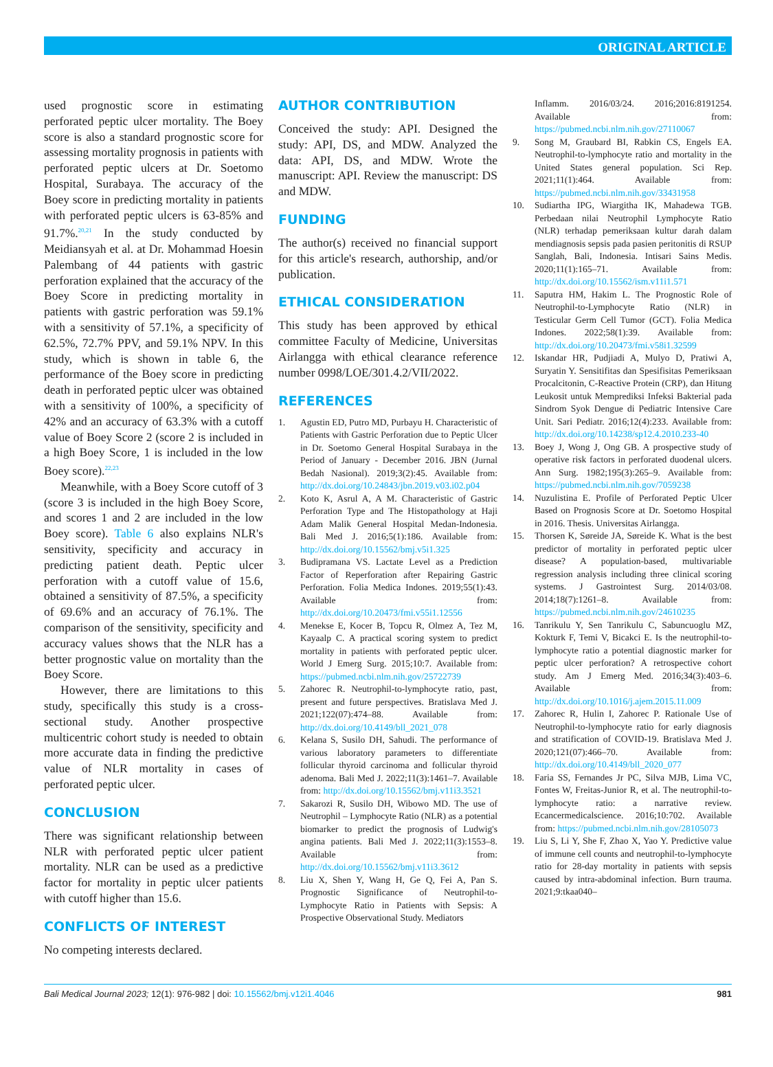ORIGINAL ARTICLE
used prognostic score in estimating perforated peptic ulcer mortality. The Boey score is also a standard prognostic score for assessing mortality prognosis in patients with perforated peptic ulcers at Dr. Soetomo Hospital, Surabaya. The accuracy of the Boey score in predicting mortality in patients with perforated peptic ulcers is 63-85% and 91.7%.<sup>20,21</sup> In the study conducted by Meidiansyah et al. at Dr. Mohammad Hoesin Palembang of 44 patients with gastric perforation explained that the accuracy of the Boey Score in predicting mortality in patients with gastric perforation was 59.1% with a sensitivity of 57.1%, a specificity of 62.5%, 72.7% PPV, and 59.1% NPV. In this study, which is shown in table 6, the performance of the Boey score in predicting death in perforated peptic ulcer was obtained with a sensitivity of 100%, a specificity of 42% and an accuracy of 63.3% with a cutoff value of Boey Score 2 (score 2 is included in a high Boey Score, 1 is included in the low Boey score).<sup>22,23</sup>
Meanwhile, with a Boey Score cutoff of 3 (score 3 is included in the high Boey Score, and scores 1 and 2 are included in the low Boey score). Table 6 also explains NLR's sensitivity, specificity and accuracy in predicting patient death. Peptic ulcer perforation with a cutoff value of 15.6, obtained a sensitivity of 87.5%, a specificity of 69.6% and an accuracy of 76.1%. The comparison of the sensitivity, specificity and accuracy values shows that the NLR has a better prognostic value on mortality than the Boey Score.
However, there are limitations to this study, specifically this study is a cross-sectional study. Another prospective multicentric cohort study is needed to obtain more accurate data in finding the predictive value of NLR mortality in cases of perforated peptic ulcer.
CONCLUSION
There was significant relationship between NLR with perforated peptic ulcer patient mortality. NLR can be used as a predictive factor for mortality in peptic ulcer patients with cutoff higher than 15.6.
CONFLICTS OF INTEREST
No competing interests declared.
AUTHOR CONTRIBUTION
Conceived the study: API. Designed the study: API, DS, and MDW. Analyzed the data: API, DS, and MDW. Wrote the manuscript: API. Review the manuscript: DS and MDW.
FUNDING
The author(s) received no financial support for this article's research, authorship, and/or publication.
ETHICAL CONSIDERATION
This study has been approved by ethical committee Faculty of Medicine, Universitas Airlangga with ethical clearance reference number 0998/LOE/301.4.2/VII/2022.
REFERENCES
1. Agustin ED, Putro MD, Purbayu H. Characteristic of Patients with Gastric Perforation due to Peptic Ulcer in Dr. Soetomo General Hospital Surabaya in the Period of January - December 2016. JBN (Jurnal Bedah Nasional). 2019;3(2):45. Available from: http://dx.doi.org/10.24843/jbn.2019.v03.i02.p04
2. Koto K, Asrul A, A M. Characteristic of Gastric Perforation Type and The Histopathology at Haji Adam Malik General Hospital Medan-Indonesia. Bali Med J. 2016;5(1):186. Available from: http://dx.doi.org/10.15562/bmj.v5i1.325
3. Budipramana VS. Lactate Level as a Prediction Factor of Reperforation after Repairing Gastric Perforation. Folia Medica Indones. 2019;55(1):43. Available from: http://dx.doi.org/10.20473/fmi.v55i1.12556
4. Menekse E, Kocer B, Topcu R, Olmez A, Tez M, Kayaalp C. A practical scoring system to predict mortality in patients with perforated peptic ulcer. World J Emerg Surg. 2015;10:7. Available from: https://pubmed.ncbi.nlm.nih.gov/25722739
5. Zahorec R. Neutrophil-to-lymphocyte ratio, past, present and future perspectives. Bratislava Med J. 2021;122(07):474–88. Available from: http://dx.doi.org/10.4149/bll_2021_078
6. Kelana S, Susilo DH, Sahudi. The performance of various laboratory parameters to differentiate follicular thyroid carcinoma and follicular thyroid adenoma. Bali Med J. 2022;11(3):1461–7. Available from: http://dx.doi.org/10.15562/bmj.v11i3.3521
7. Sakarozi R, Susilo DH, Wibowo MD. The use of Neutrophil – Lymphocyte Ratio (NLR) as a potential biomarker to predict the prognosis of Ludwig's angina patients. Bali Med J. 2022;11(3):1553–8. Available from: http://dx.doi.org/10.15562/bmj.v11i3.3612
8. Liu X, Shen Y, Wang H, Ge Q, Fei A, Pan S. Prognostic Significance of Neutrophil-to-Lymphocyte Ratio in Patients with Sepsis: A Prospective Observational Study. Mediators
Inflamm. 2016/03/24. 2016;2016:8191254. Available from: https://pubmed.ncbi.nlm.nih.gov/27110067
9. Song M, Graubard BI, Rabkin CS, Engels EA. Neutrophil-to-lymphocyte ratio and mortality in the United States general population. Sci Rep. 2021;11(1):464. Available from: https://pubmed.ncbi.nlm.nih.gov/33431958
10. Sudiartha IPG, Wiargitha IK, Mahadewa TGB. Perbedaan nilai Neutrophil Lymphocyte Ratio (NLR) terhadap pemeriksaan kultur darah dalam mendiagnosis sepsis pada pasien peritonitis di RSUP Sanglah, Bali, Indonesia. Intisari Sains Medis. 2020;11(1):165–71. Available from: http://dx.doi.org/10.15562/ism.v11i1.571
11. Saputra HM, Hakim L. The Prognostic Role of Neutrophil-to-Lymphocyte Ratio (NLR) in Testicular Germ Cell Tumor (GCT). Folia Medica Indones. 2022;58(1):39. Available from: http://dx.doi.org/10.20473/fmi.v58i1.32599
12. Iskandar HR, Pudjiadi A, Mulyo D, Pratiwi A, Suryatin Y. Sensitifitas dan Spesifisitas Pemeriksaan Procalcitonin, C-Reactive Protein (CRP), dan Hitung Leukosit untuk Memprediksi Infeksi Bakterial pada Sindrom Syok Dengue di Pediatric Intensive Care Unit. Sari Pediatr. 2016;12(4):233. Available from: http://dx.doi.org/10.14238/sp12.4.2010.233-40
13. Boey J, Wong J, Ong GB. A prospective study of operative risk factors in perforated duodenal ulcers. Ann Surg. 1982;195(3):265–9. Available from: https://pubmed.ncbi.nlm.nih.gov/7059238
14. Nuzulistina E. Profile of Perforated Peptic Ulcer Based on Prognosis Score at Dr. Soetomo Hospital in 2016. Thesis. Universitas Airlangga.
15. Thorsen K, Søreide JA, Søreide K. What is the best predictor of mortality in perforated peptic ulcer disease? A population-based, multivariable regression analysis including three clinical scoring systems. J Gastrointest Surg. 2014/03/08. 2014;18(7):1261–8. Available from: https://pubmed.ncbi.nlm.nih.gov/24610235
16. Tanrikulu Y, Sen Tanrikulu C, Sabuncuoglu MZ, Kokturk F, Temi V, Bicakci E. Is the neutrophil-to-lymphocyte ratio a potential diagnostic marker for peptic ulcer perforation? A retrospective cohort study. Am J Emerg Med. 2016;34(3):403–6. Available from: http://dx.doi.org/10.1016/j.ajem.2015.11.009
17. Zahorec R, Hulin I, Zahorec P. Rationale Use of Neutrophil-to-lymphocyte ratio for early diagnosis and stratification of COVID-19. Bratislava Med J. 2020;121(07):466–70. Available from: http://dx.doi.org/10.4149/bll_2020_077
18. Faria SS, Fernandes Jr PC, Silva MJB, Lima VC, Fontes W, Freitas-Junior R, et al. The neutrophil-to-lymphocyte ratio: a narrative review. Ecancermedicalscience. 2016;10:702. Available from: https://pubmed.ncbi.nlm.nih.gov/28105073
19. Liu S, Li Y, She F, Zhao X, Yao Y. Predictive value of immune cell counts and neutrophil-to-lymphocyte ratio for 28-day mortality in patients with sepsis caused by intra-abdominal infection. Burn trauma. 2021;9:tkaa040–
Bali Medical Journal 2023; 12(1): 976-982 | doi: 10.15562/bmj.v12i1.4046 981